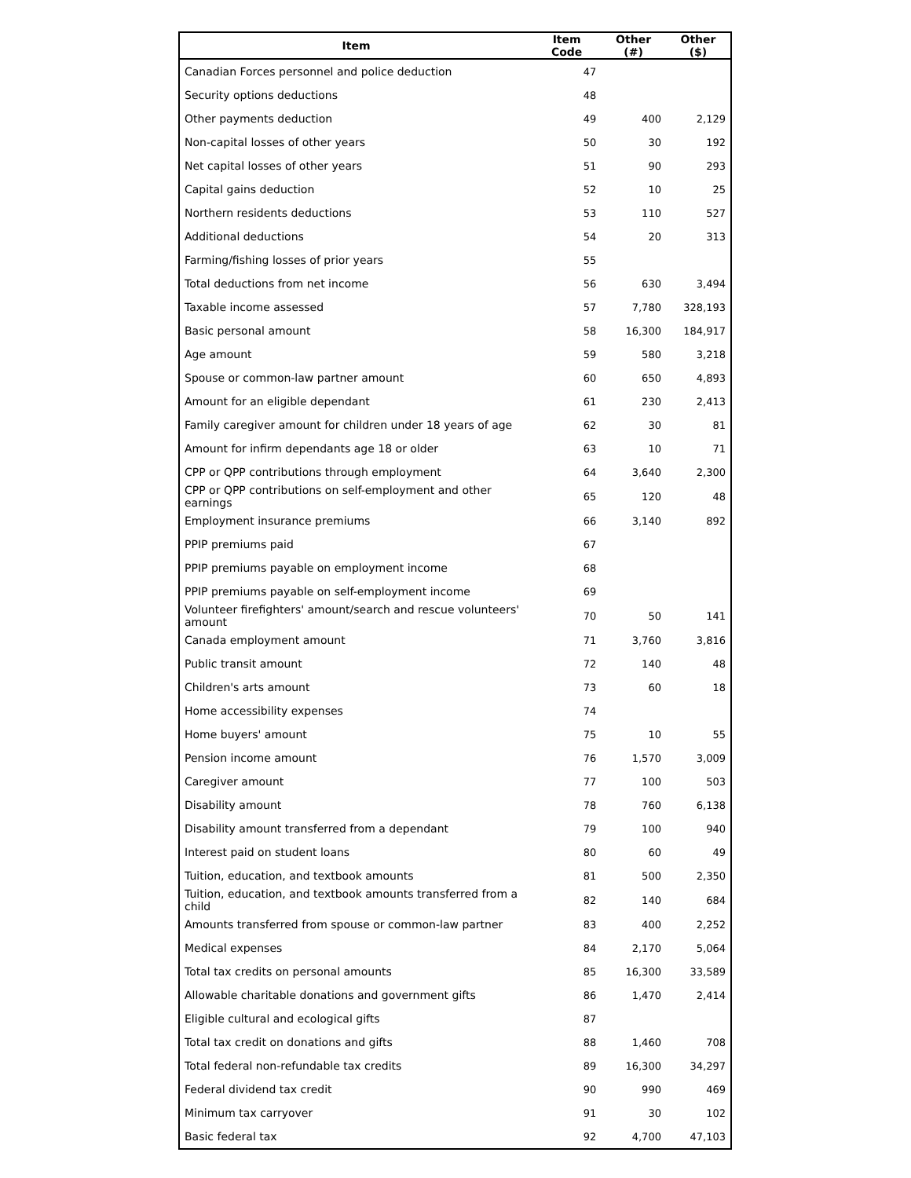| Item | Item Code | Other (#) | Other ($) |
| --- | --- | --- | --- |
| Canadian Forces personnel and police deduction | 47 | | |
| Security options deductions | 48 | | |
| Other payments deduction | 49 | 400 | 2,129 |
| Non-capital losses of other years | 50 | 30 | 192 |
| Net capital losses of other years | 51 | 90 | 293 |
| Capital gains deduction | 52 | 10 | 25 |
| Northern residents deductions | 53 | 110 | 527 |
| Additional deductions | 54 | 20 | 313 |
| Farming/fishing losses of prior years | 55 | | |
| Total deductions from net income | 56 | 630 | 3,494 |
| Taxable income assessed | 57 | 7,780 | 328,193 |
| Basic personal amount | 58 | 16,300 | 184,917 |
| Age amount | 59 | 580 | 3,218 |
| Spouse or common-law partner amount | 60 | 650 | 4,893 |
| Amount for an eligible dependant | 61 | 230 | 2,413 |
| Family caregiver amount for children under 18 years of age | 62 | 30 | 81 |
| Amount for infirm dependants age 18 or older | 63 | 10 | 71 |
| CPP or QPP contributions through employment | 64 | 3,640 | 2,300 |
| CPP or QPP contributions on self-employment and other earnings | 65 | 120 | 48 |
| Employment insurance premiums | 66 | 3,140 | 892 |
| PPIP premiums paid | 67 | | |
| PPIP premiums payable on employment income | 68 | | |
| PPIP premiums payable on self-employment income | 69 | | |
| Volunteer firefighters' amount/search and rescue volunteers' amount | 70 | 50 | 141 |
| Canada employment amount | 71 | 3,760 | 3,816 |
| Public transit amount | 72 | 140 | 48 |
| Children's arts amount | 73 | 60 | 18 |
| Home accessibility expenses | 74 | | |
| Home buyers' amount | 75 | 10 | 55 |
| Pension income amount | 76 | 1,570 | 3,009 |
| Caregiver amount | 77 | 100 | 503 |
| Disability amount | 78 | 760 | 6,138 |
| Disability amount transferred from a dependant | 79 | 100 | 940 |
| Interest paid on student loans | 80 | 60 | 49 |
| Tuition, education, and textbook amounts | 81 | 500 | 2,350 |
| Tuition, education, and textbook amounts transferred from a child | 82 | 140 | 684 |
| Amounts transferred from spouse or common-law partner | 83 | 400 | 2,252 |
| Medical expenses | 84 | 2,170 | 5,064 |
| Total tax credits on personal amounts | 85 | 16,300 | 33,589 |
| Allowable charitable donations and government gifts | 86 | 1,470 | 2,414 |
| Eligible cultural and ecological gifts | 87 | | |
| Total tax credit on donations and gifts | 88 | 1,460 | 708 |
| Total federal non-refundable tax credits | 89 | 16,300 | 34,297 |
| Federal dividend tax credit | 90 | 990 | 469 |
| Minimum tax carryover | 91 | 30 | 102 |
| Basic federal tax | 92 | 4,700 | 47,103 |